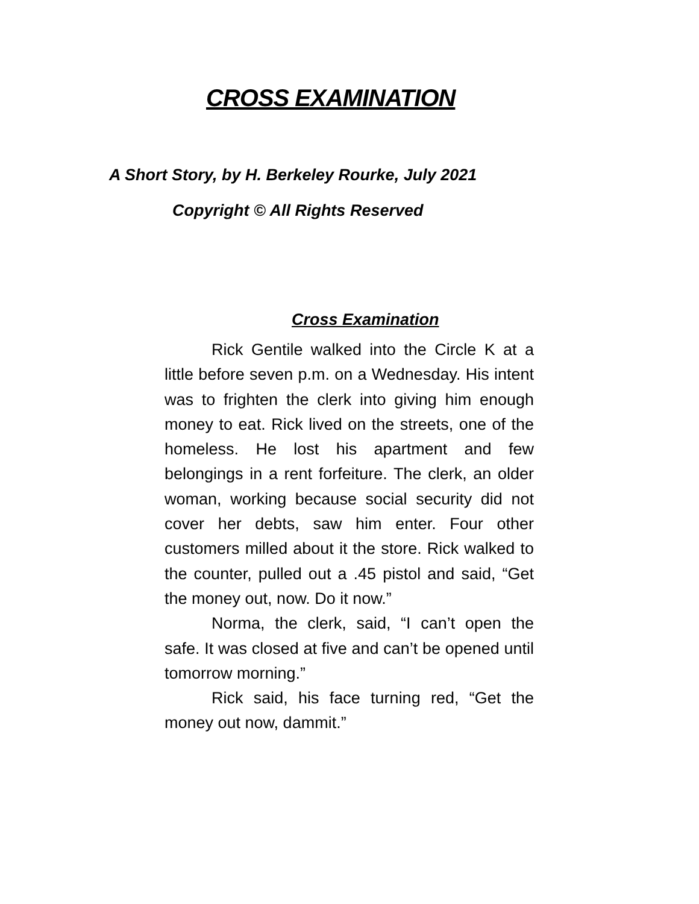CROSS EXAMINATION
A Short Story, by H. Berkeley Rourke, July 2021
Copyright © All Rights Reserved
Cross Examination
Rick Gentile walked into the Circle K at a little before seven p.m. on a Wednesday. His intent was to frighten the clerk into giving him enough money to eat. Rick lived on the streets, one of the homeless. He lost his apartment and few belongings in a rent forfeiture. The clerk, an older woman, working because social security did not cover her debts, saw him enter. Four other customers milled about it the store. Rick walked to the counter, pulled out a .45 pistol and said, “Get the money out, now. Do it now.”
Norma, the clerk, said, “I can’t open the safe. It was closed at five and can’t be opened until tomorrow morning.”
Rick said, his face turning red, “Get the money out now, dammit.”